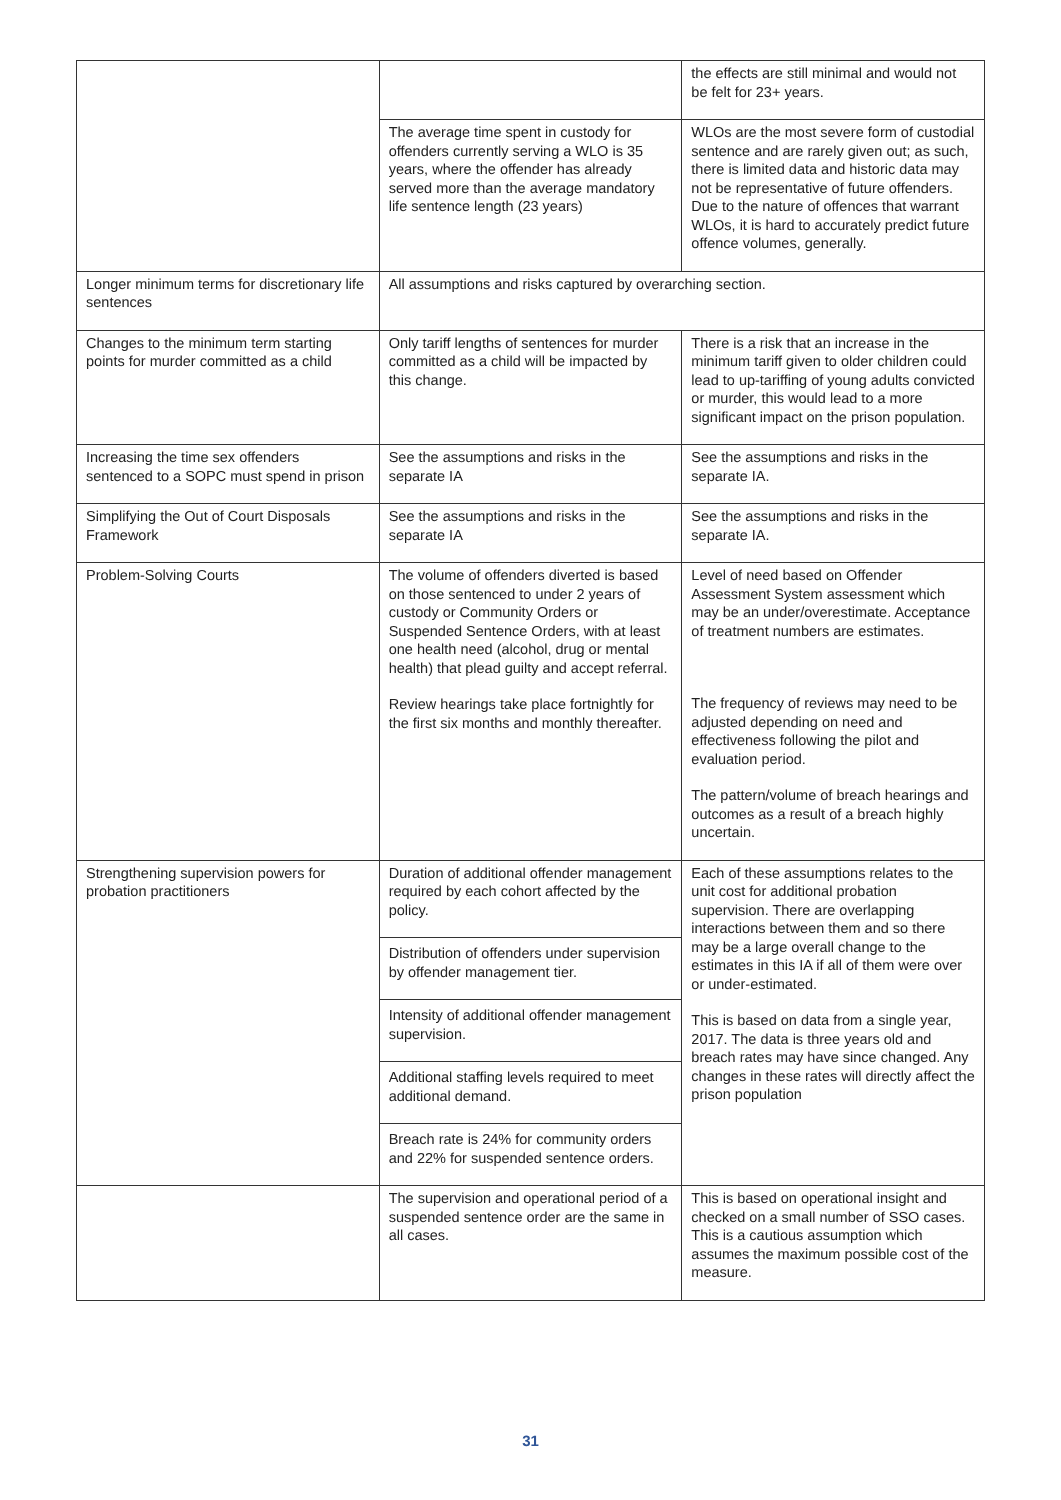| | | the effects are still minimal and would not be felt for 23+ years. |
| | The average time spent in custody for offenders currently serving a WLO is 35 years, where the offender has already served more than the average mandatory life sentence length (23 years) | WLOs are the most severe form of custodial sentence and are rarely given out; as such, there is limited data and historic data may not be representative of future offenders. Due to the nature of offences that warrant WLOs, it is hard to accurately predict future offence volumes, generally. |
| Longer minimum terms for discretionary life sentences | All assumptions and risks captured by overarching section. | |
| Changes to the minimum term starting points for murder committed as a child | Only tariff lengths of sentences for murder committed as a child will be impacted by this change. | There is a risk that an increase in the minimum tariff given to older children could lead to up-tariffing of young adults convicted or murder, this would lead to a more significant impact on the prison population. |
| Increasing the time sex offenders sentenced to a SOPC must spend in prison | See the assumptions and risks in the separate IA | See the assumptions and risks in the separate IA. |
| Simplifying the Out of Court Disposals Framework | See the assumptions and risks in the separate IA | See the assumptions and risks in the separate IA. |
| Problem-Solving Courts | The volume of offenders diverted is based on those sentenced to under 2 years of custody or Community Orders or Suspended Sentence Orders, with at least one health need (alcohol, drug or mental health) that plead guilty and accept referral. Review hearings take place fortnightly for the first six months and monthly thereafter. | Level of need based on Offender Assessment System assessment which may be an under/overestimate. Acceptance of treatment numbers are estimates. The frequency of reviews may need to be adjusted depending on need and effectiveness following the pilot and evaluation period. The pattern/volume of breach hearings and outcomes as a result of a breach highly uncertain. |
| Strengthening supervision powers for probation practitioners | Duration of additional offender management required by each cohort affected by the policy. Distribution of offenders under supervision by offender management tier. Intensity of additional offender management supervision. Additional staffing levels required to meet additional demand. Breach rate is 24% for community orders and 22% for suspended sentence orders. | Each of these assumptions relates to the unit cost for additional probation supervision. There are overlapping interactions between them and so there may be a large overall change to the estimates in this IA if all of them were over or under-estimated. This is based on data from a single year, 2017. The data is three years old and breach rates may have since changed. Any changes in these rates will directly affect the prison population |
| | The supervision and operational period of a suspended sentence order are the same in all cases. | This is based on operational insight and checked on a small number of SSO cases. This is a cautious assumption which assumes the maximum possible cost of the measure. |
31